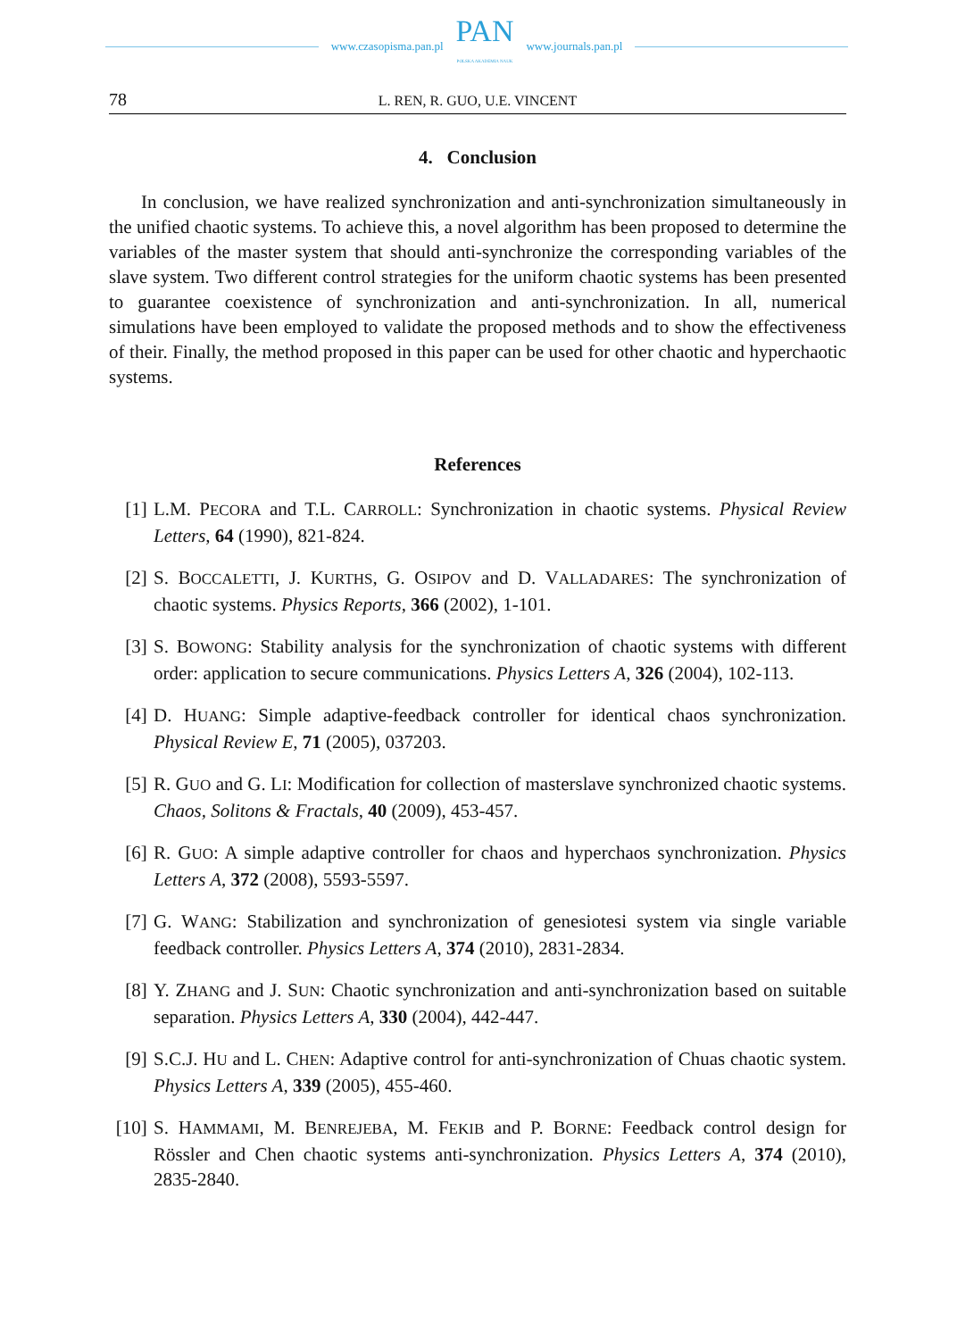www.czasopisma.pan.pl
PAN
POLSKA AKADEMIA NAUK
www.journals.pan.pl
78 L. REN, R. GUO, U.E. VINCENT
4. Conclusion
In conclusion, we have realized synchronization and anti-synchronization simultaneously in the unified chaotic systems. To achieve this, a novel algorithm has been proposed to determine the variables of the master system that should anti-synchronize the corresponding variables of the slave system. Two different control strategies for the uniform chaotic systems has been presented to guarantee coexistence of synchronization and anti-synchronization. In all, numerical simulations have been employed to validate the proposed methods and to show the effectiveness of their. Finally, the method proposed in this paper can be used for other chaotic and hyperchaotic systems.
References
[1] L.M. PECORA and T.L. CARROLL: Synchronization in chaotic systems. Physical Review Letters, 64 (1990), 821-824.
[2] S. BOCCALETTI, J. KURTHS, G. OSIPOV and D. VALLADARES: The synchronization of chaotic systems. Physics Reports, 366 (2002), 1-101.
[3] S. BOWONG: Stability analysis for the synchronization of chaotic systems with different order: application to secure communications. Physics Letters A, 326 (2004), 102-113.
[4] D. HUANG: Simple adaptive-feedback controller for identical chaos synchronization. Physical Review E, 71 (2005), 037203.
[5] R. GUO and G. LI: Modification for collection of masterslave synchronized chaotic systems. Chaos, Solitons & Fractals, 40 (2009), 453-457.
[6] R. GUO: A simple adaptive controller for chaos and hyperchaos synchronization. Physics Letters A, 372 (2008), 5593-5597.
[7] G. WANG: Stabilization and synchronization of genesiotesi system via single variable feedback controller. Physics Letters A, 374 (2010), 2831-2834.
[8] Y. ZHANG and J. SUN: Chaotic synchronization and anti-synchronization based on suitable separation. Physics Letters A, 330 (2004), 442-447.
[9] S.C.J. HU and L. CHEN: Adaptive control for anti-synchronization of Chuas chaotic system. Physics Letters A, 339 (2005), 455-460.
[10]
S. HAMMAMI, M. BENREJEBA, M. FEKIB and P. BORNE: Feedback control design for Rössler and Chen chaotic systems anti-synchronization. Physics Letters A, 374 (2010), 2835-2840.